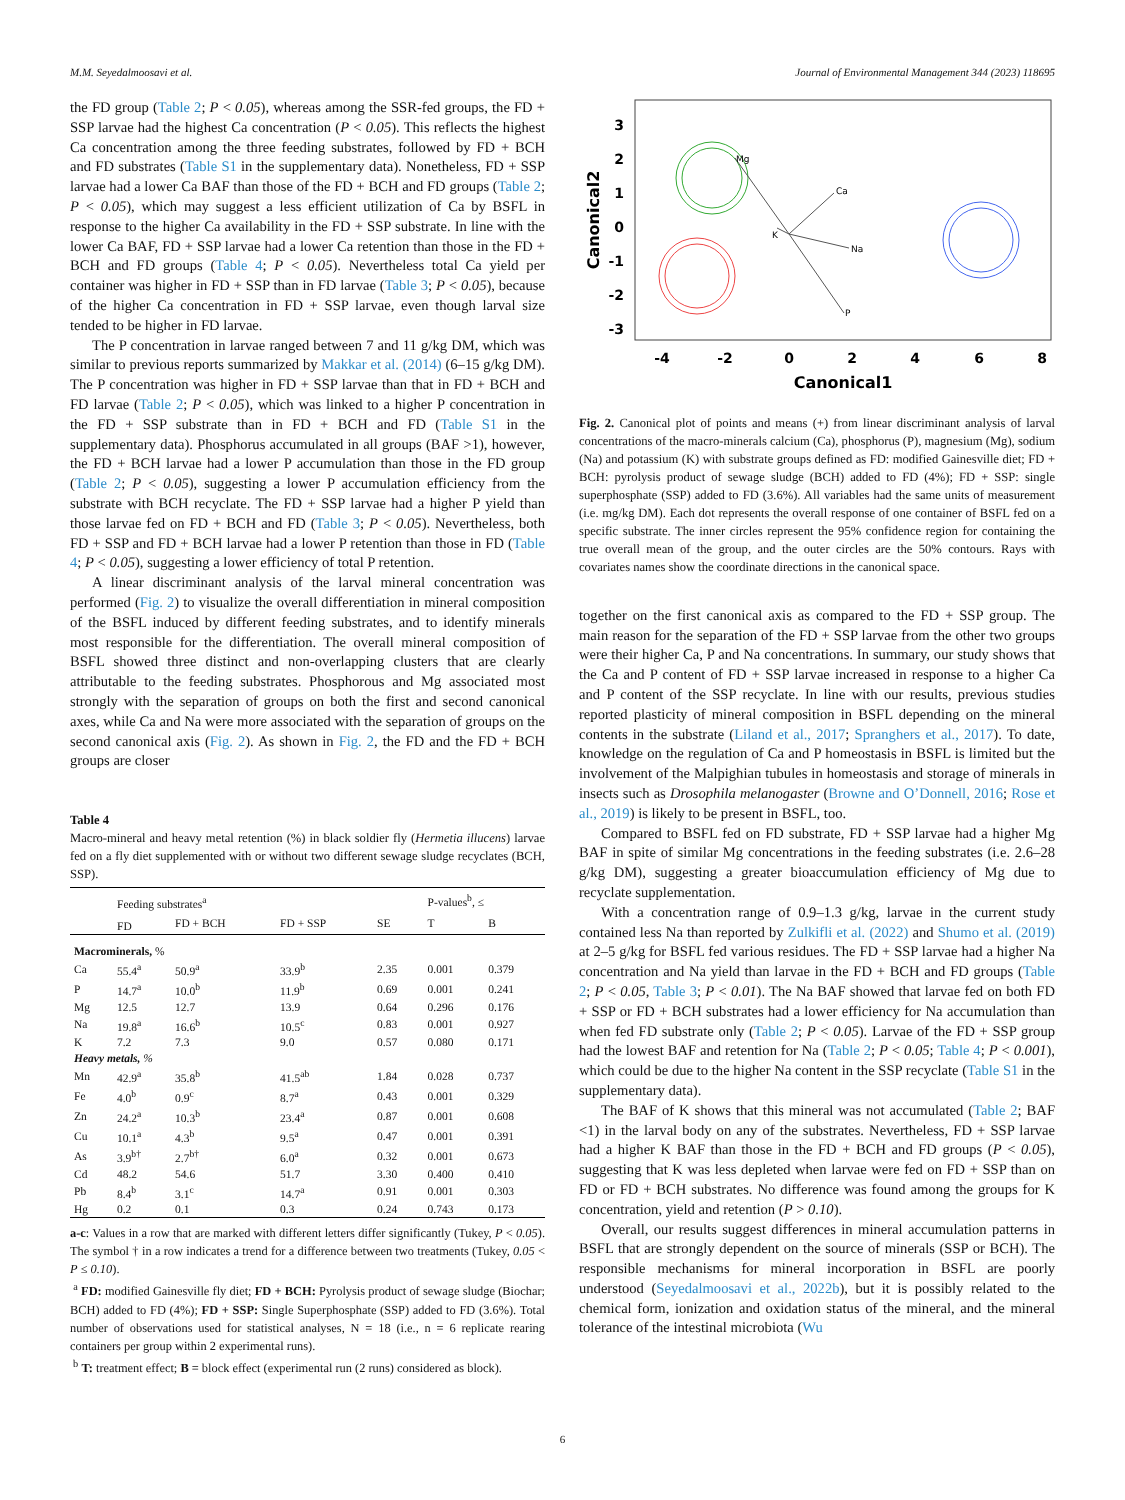M.M. Seyedalmoosavi et al. Journal of Environmental Management 344 (2023) 118695
the FD group (Table 2; P < 0.05), whereas among the SSR-fed groups, the FD + SSP larvae had the highest Ca concentration (P < 0.05). This reflects the highest Ca concentration among the three feeding substrates, followed by FD + BCH and FD substrates (Table S1 in the supplementary data). Nonetheless, FD + SSP larvae had a lower Ca BAF than those of the FD + BCH and FD groups (Table 2; P < 0.05), which may suggest a less efficient utilization of Ca by BSFL in response to the higher Ca availability in the FD + SSP substrate. In line with the lower Ca BAF, FD + SSP larvae had a lower Ca retention than those in the FD + BCH and FD groups (Table 4; P < 0.05). Nevertheless total Ca yield per container was higher in FD + SSP than in FD larvae (Table 3; P < 0.05), because of the higher Ca concentration in FD + SSP larvae, even though larval size tended to be higher in FD larvae.
The P concentration in larvae ranged between 7 and 11 g/kg DM, which was similar to previous reports summarized by Makkar et al. (2014) (6–15 g/kg DM). The P concentration was higher in FD + SSP larvae than that in FD + BCH and FD larvae (Table 2; P < 0.05), which was linked to a higher P concentration in the FD + SSP substrate than in FD + BCH and FD (Table S1 in the supplementary data). Phosphorus accumulated in all groups (BAF >1), however, the FD + BCH larvae had a lower P accumulation than those in the FD group (Table 2; P < 0.05), suggesting a lower P accumulation efficiency from the substrate with BCH recyclate. The FD + SSP larvae had a higher P yield than those larvae fed on FD + BCH and FD (Table 3; P < 0.05). Nevertheless, both FD + SSP and FD + BCH larvae had a lower P retention than those in FD (Table 4; P < 0.05), suggesting a lower efficiency of total P retention.
A linear discriminant analysis of the larval mineral concentration was performed (Fig. 2) to visualize the overall differentiation in mineral composition of the BSFL induced by different feeding substrates, and to identify minerals most responsible for the differentiation. The overall mineral composition of BSFL showed three distinct and non-overlapping clusters that are clearly attributable to the feeding substrates. Phosphorous and Mg associated most strongly with the separation of groups on both the first and second canonical axes, while Ca and Na were more associated with the separation of groups on the second canonical axis (Fig. 2). As shown in Fig. 2, the FD and the FD + BCH groups are closer
Table 4
Macro-mineral and heavy metal retention (%) in black soldier fly (Hermetia illucens) larvae fed on a fly diet supplemented with or without two different sewage sludge recyclates (BCH, SSP).
| | Feeding substrates<sup>a</sup> | | | | P-values<sup>b</sup>, ≤ | |
| --- | --- | --- | --- | --- | --- | --- |
| | FD | FD + BCH | FD + SSP | SE | T | B |
| Macrominerals, % | | | | | | |
| Ca | 55.4<sup>a</sup> | 50.9<sup>a</sup> | 33.9<sup>b</sup> | 2.35 | 0.001 | 0.379 |
| P | 14.7<sup>a</sup> | 10.0<sup>b</sup> | 11.9<sup>b</sup> | 0.69 | 0.001 | 0.241 |
| Mg | 12.5 | 12.7 | 13.9 | 0.64 | 0.296 | 0.176 |
| Na | 19.8<sup>a</sup> | 16.6<sup>b</sup> | 10.5<sup>c</sup> | 0.83 | 0.001 | 0.927 |
| K | 7.2 | 7.3 | 9.0 | 0.57 | 0.080 | 0.171 |
| Heavy metals, % | | | | | | |
| Mn | 42.9<sup>a</sup> | 35.8<sup>b</sup> | 41.5<sup>ab</sup> | 1.84 | 0.028 | 0.737 |
| Fe | 4.0<sup>b</sup> | 0.9<sup>c</sup> | 8.7<sup>a</sup> | 0.43 | 0.001 | 0.329 |
| Zn | 24.2<sup>a</sup> | 10.3<sup>b</sup> | 23.4<sup>a</sup> | 0.87 | 0.001 | 0.608 |
| Cu | 10.1<sup>a</sup> | 4.3<sup>b</sup> | 9.5<sup>a</sup> | 0.47 | 0.001 | 0.391 |
| As | 3.9<sup>b†</sup> | 2.7<sup>b†</sup> | 6.0<sup>a</sup> | 0.32 | 0.001 | 0.673 |
| Cd | 48.2 | 54.6 | 51.7 | 3.30 | 0.400 | 0.410 |
| Pb | 8.4<sup>b</sup> | 3.1<sup>c</sup> | 14.7<sup>a</sup> | 0.91 | 0.001 | 0.303 |
| Hg | 0.2 | 0.1 | 0.3 | 0.24 | 0.743 | 0.173 |
a-c: Values in a row that are marked with different letters differ significantly (Tukey, P < 0.05). The symbol † in a row indicates a trend for a difference between two treatments (Tukey, 0.05 < P ≤ 0.10).
<sup>a</sup> FD: modified Gainesville fly diet; FD + BCH: Pyrolysis product of sewage sludge (Biochar; BCH) added to FD (4%); FD + SSP: Single Superphosphate (SSP) added to FD (3.6%). Total number of observations used for statistical analyses, N = 18 (i.e., n = 6 replicate rearing containers per group within 2 experimental runs).
<sup>b</sup> T: treatment effect; B = block effect (experimental run (2 runs) considered as block).
3
2
1
0
-1
-2
-3
-4
-2
0
2
4
6
8
Canonical1
Canonical2
Mg
Ca
Na
P
K
Fig. 2. Canonical plot of points and means (+) from linear discriminant analysis of larval concentrations of the macro-minerals calcium (Ca), phosphorus (P), magnesium (Mg), sodium (Na) and potassium (K) with substrate groups defined as FD: modified Gainesville diet; FD + BCH: pyrolysis product of sewage sludge (BCH) added to FD (4%); FD + SSP: single superphosphate (SSP) added to FD (3.6%). All variables had the same units of measurement (i.e. mg/kg DM). Each dot represents the overall response of one container of BSFL fed on a specific substrate. The inner circles represent the 95% confidence region for containing the true overall mean of the group, and the outer circles are the 50% contours. Rays with covariates names show the coordinate directions in the canonical space.
together on the first canonical axis as compared to the FD + SSP group. The main reason for the separation of the FD + SSP larvae from the other two groups were their higher Ca, P and Na concentrations. In summary, our study shows that the Ca and P content of FD + SSP larvae increased in response to a higher Ca and P content of the SSP recyclate. In line with our results, previous studies reported plasticity of mineral composition in BSFL depending on the mineral contents in the substrate (Liland et al., 2017; Spranghers et al., 2017). To date, knowledge on the regulation of Ca and P homeostasis in BSFL is limited but the involvement of the Malpighian tubules in homeostasis and storage of minerals in insects such as Drosophila melanogaster (Browne and O’Donnell, 2016; Rose et al., 2019) is likely to be present in BSFL, too.
Compared to BSFL fed on FD substrate, FD + SSP larvae had a higher Mg BAF in spite of similar Mg concentrations in the feeding substrates (i.e. 2.6–28 g/kg DM), suggesting a greater bioaccumulation efficiency of Mg due to recyclate supplementation.
With a concentration range of 0.9–1.3 g/kg, larvae in the current study contained less Na than reported by Zulkifli et al. (2022) and Shumo et al. (2019) at 2–5 g/kg for BSFL fed various residues. The FD + SSP larvae had a higher Na concentration and Na yield than larvae in the FD + BCH and FD groups (Table 2; P < 0.05, Table 3; P < 0.01). The Na BAF showed that larvae fed on both FD + SSP or FD + BCH substrates had a lower efficiency for Na accumulation than when fed FD substrate only (Table 2; P < 0.05). Larvae of the FD + SSP group had the lowest BAF and retention for Na (Table 2; P < 0.05; Table 4; P < 0.001), which could be due to the higher Na content in the SSP recyclate (Table S1 in the supplementary data).
The BAF of K shows that this mineral was not accumulated (Table 2; BAF <1) in the larval body on any of the substrates. Nevertheless, FD + SSP larvae had a higher K BAF than those in the FD + BCH and FD groups (P < 0.05), suggesting that K was less depleted when larvae were fed on FD + SSP than on FD or FD + BCH substrates. No difference was found among the groups for K concentration, yield and retention (P > 0.10).
Overall, our results suggest differences in mineral accumulation patterns in BSFL that are strongly dependent on the source of minerals (SSP or BCH). The responsible mechanisms for mineral incorporation in BSFL are poorly understood (Seyedalmoosavi et al., 2022b), but it is possibly related to the chemical form, ionization and oxidation status of the mineral, and the mineral tolerance of the intestinal microbiota (Wu
6